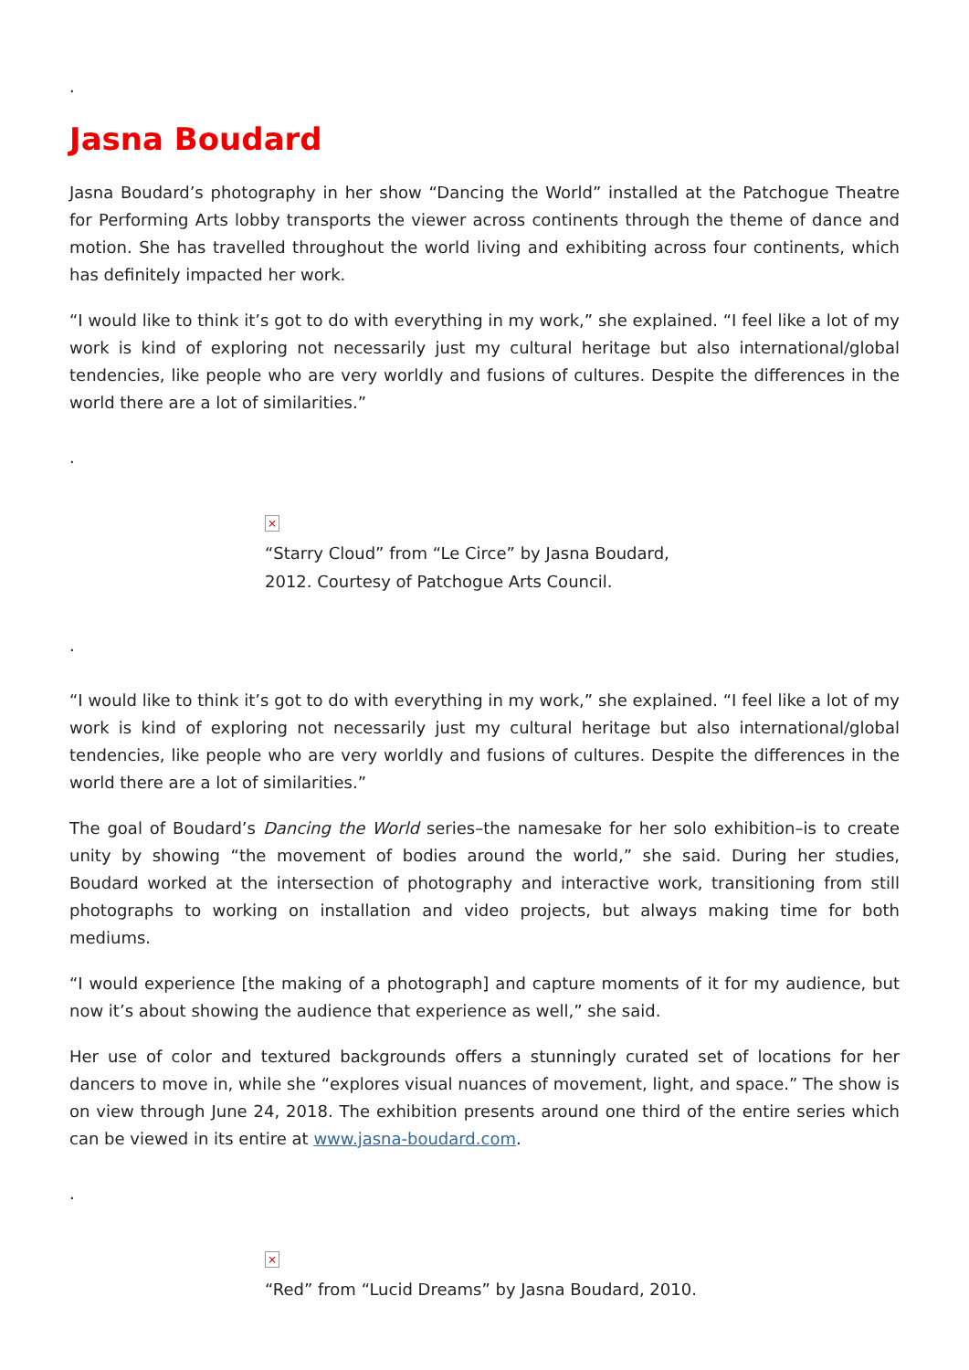.
Jasna Boudard
Jasna Boudard’s photography in her show “Dancing the World” installed at the Patchogue Theatre for Performing Arts lobby transports the viewer across continents through the theme of dance and motion. She has travelled throughout the world living and exhibiting across four continents, which has definitely impacted her work.
“I would like to think it’s got to do with everything in my work,” she explained. “I feel like a lot of my work is kind of exploring not necessarily just my cultural heritage but also international/global tendencies, like people who are very worldly and fusions of cultures. Despite the differences in the world there are a lot of similarities.”
.
×
“Starry Cloud” from “Le Circe” by Jasna Boudard, 2012. Courtesy of Patchogue Arts Council.
.
“I would like to think it’s got to do with everything in my work,” she explained. “I feel like a lot of my work is kind of exploring not necessarily just my cultural heritage but also international/global tendencies, like people who are very worldly and fusions of cultures. Despite the differences in the world there are a lot of similarities.”
The goal of Boudard’s Dancing the World series–the namesake for her solo exhibition–is to create unity by showing “the movement of bodies around the world,” she said. During her studies, Boudard worked at the intersection of photography and interactive work, transitioning from still photographs to working on installation and video projects, but always making time for both mediums.
“I would experience [the making of a photograph] and capture moments of it for my audience, but now it’s about showing the audience that experience as well,” she said.
Her use of color and textured backgrounds offers a stunningly curated set of locations for her dancers to move in, while she “explores visual nuances of movement, light, and space.” The show is on view through June 24, 2018. The exhibition presents around one third of the entire series which can be viewed in its entire at www.jasna-boudard.com.
.
×
“Red” from “Lucid Dreams” by Jasna Boudard, 2010.